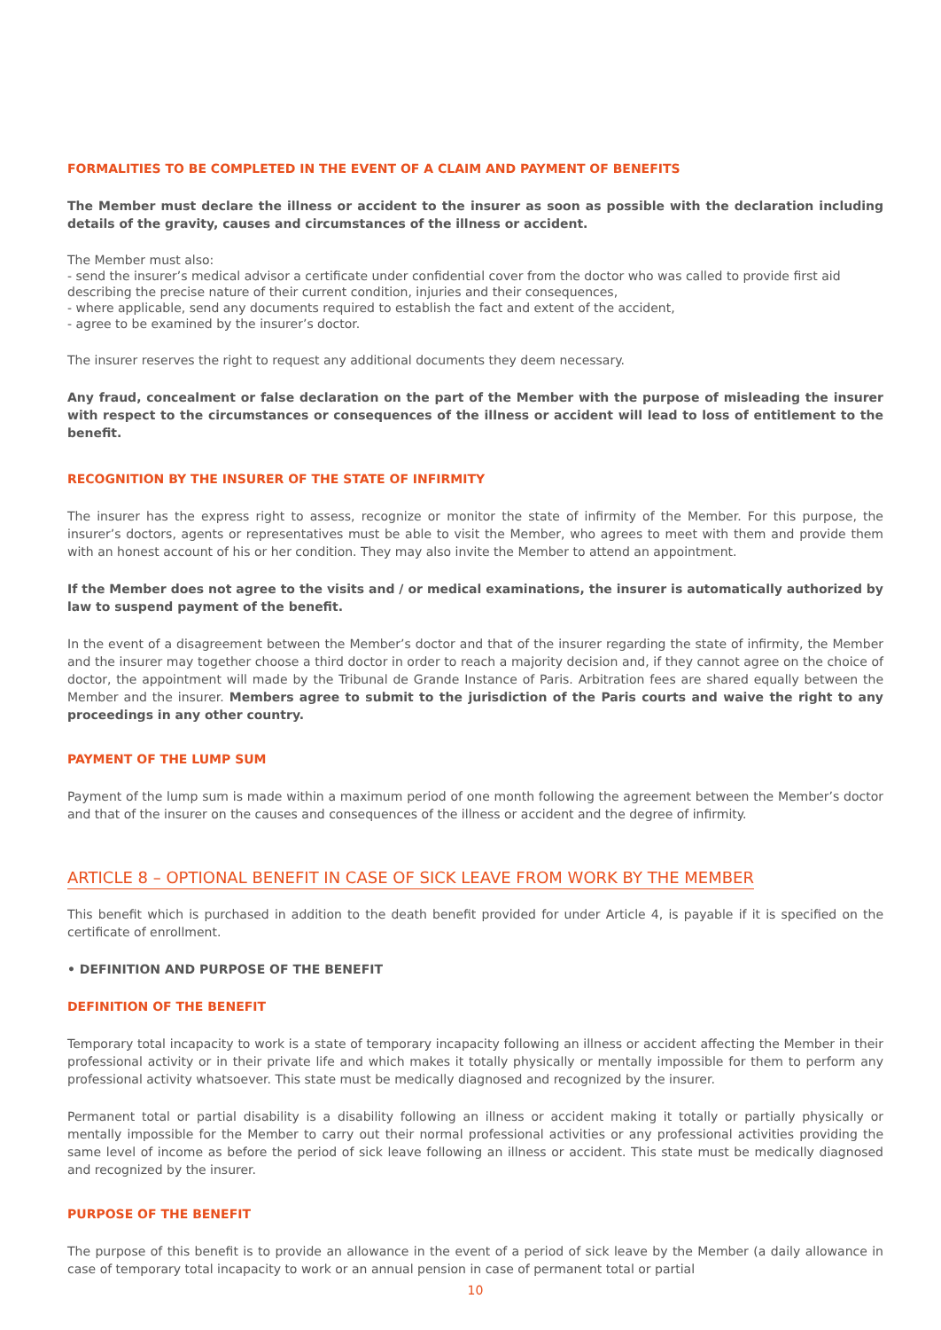FORMALITIES TO BE COMPLETED IN THE EVENT OF A CLAIM AND PAYMENT OF BENEFITS
The Member must declare the illness or accident to the insurer as soon as possible with the declaration including details of the gravity, causes and circumstances of the illness or accident.
The Member must also:
- send the insurer’s medical advisor a certificate under confidential cover from the doctor who was called to provide first aid describing the precise nature of their current condition, injuries and their consequences,
- where applicable, send any documents required to establish the fact and extent of the accident,
- agree to be examined by the insurer’s doctor.
The insurer reserves the right to request any additional documents they deem necessary.
Any fraud, concealment or false declaration on the part of the Member with the purpose of misleading the insurer with respect to the circumstances or consequences of the illness or accident will lead to loss of entitlement to the benefit.
RECOGNITION BY THE INSURER OF THE STATE OF INFIRMITY
The insurer has the express right to assess, recognize or monitor the state of infirmity of the Member. For this purpose, the insurer’s doctors, agents or representatives must be able to visit the Member, who agrees to meet with them and provide them with an honest account of his or her condition. They may also invite the Member to attend an appointment.
If the Member does not agree to the visits and / or medical examinations, the insurer is automatically authorized by law to suspend payment of the benefit.
In the event of a disagreement between the Member’s doctor and that of the insurer regarding the state of infirmity, the Member and the insurer may together choose a third doctor in order to reach a majority decision and, if they cannot agree on the choice of doctor, the appointment will made by the Tribunal de Grande Instance of Paris. Arbitration fees are shared equally between the Member and the insurer. Members agree to submit to the jurisdiction of the Paris courts and waive the right to any proceedings in any other country.
PAYMENT OF THE LUMP SUM
Payment of the lump sum is made within a maximum period of one month following the agreement between the Member’s doctor and that of the insurer on the causes and consequences of the illness or accident and the degree of infirmity.
ARTICLE 8 – OPTIONAL BENEFIT IN CASE OF SICK LEAVE FROM WORK BY THE MEMBER
This benefit which is purchased in addition to the death benefit provided for under Article 4, is payable if it is specified on the certificate of enrollment.
• DEFINITION AND PURPOSE OF THE BENEFIT
DEFINITION OF THE BENEFIT
Temporary total incapacity to work is a state of temporary incapacity following an illness or accident affecting the Member in their professional activity or in their private life and which makes it totally physically or mentally impossible for them to perform any professional activity whatsoever. This state must be medically diagnosed and recognized by the insurer.
Permanent total or partial disability is a disability following an illness or accident making it totally or partially physically or mentally impossible for the Member to carry out their normal professional activities or any professional activities providing the same level of income as before the period of sick leave following an illness or accident. This state must be medically diagnosed and recognized by the insurer.
PURPOSE OF THE BENEFIT
The purpose of this benefit is to provide an allowance in the event of a period of sick leave by the Member (a daily allowance in case of temporary total incapacity to work or an annual pension in case of permanent total or partial
10